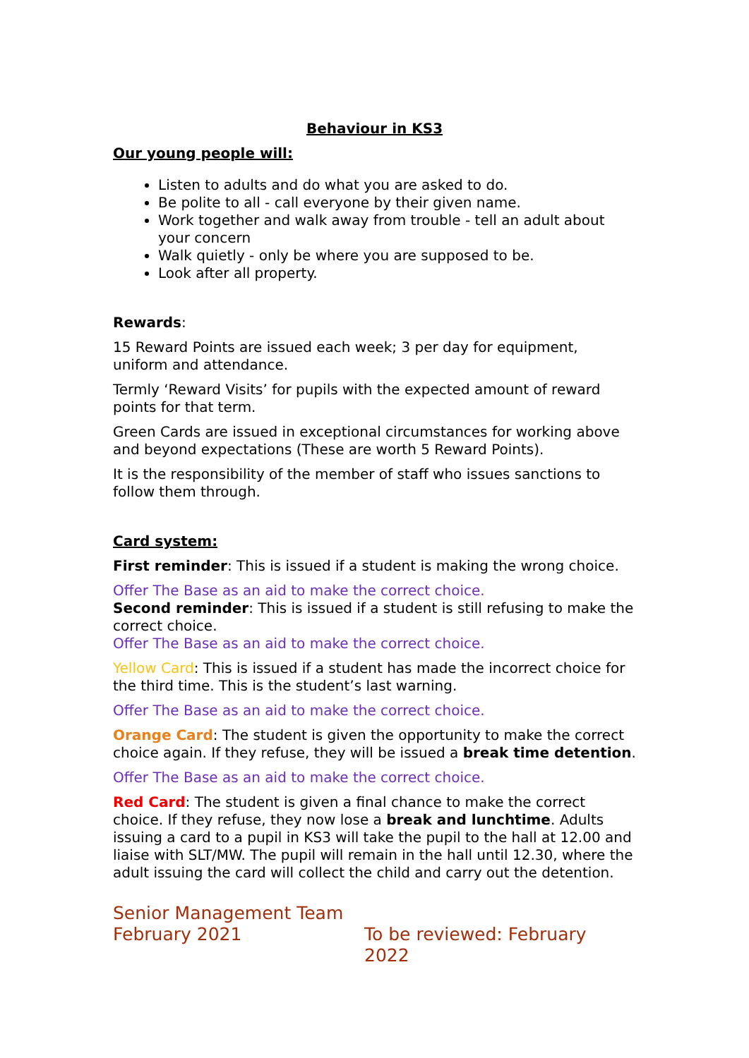Behaviour in KS3
Our young people will:
Listen to adults and do what you are asked to do.
Be polite to all - call everyone by their given name.
Work together and walk away from trouble - tell an adult about your concern
Walk quietly - only be where you are supposed to be.
Look after all property.
Rewards:
15 Reward Points are issued each week; 3 per day for equipment, uniform and attendance.
Termly ‘Reward Visits’ for pupils with the expected amount of reward points for that term.
Green Cards are issued in exceptional circumstances for working above and beyond expectations (These are worth 5 Reward Points).
It is the responsibility of the member of staff who issues sanctions to follow them through.
Card system:
First reminder: This is issued if a student is making the wrong choice.
Offer The Base as an aid to make the correct choice.
Second reminder: This is issued if a student is still refusing to make the correct choice.
Offer The Base as an aid to make the correct choice.
Yellow Card: This is issued if a student has made the incorrect choice for the third time. This is the student’s last warning.
Offer The Base as an aid to make the correct choice.
Orange Card: The student is given the opportunity to make the correct choice again. If they refuse, they will be issued a break time detention.
Offer The Base as an aid to make the correct choice.
Red Card: The student is given a final chance to make the correct choice. If they refuse, they now lose a break and lunchtime. Adults issuing a card to a pupil in KS3 will take the pupil to the hall at 12.00 and liaise with SLT/MW. The pupil will remain in the hall until 12.30, where the adult issuing the card will collect the child and carry out the detention.
Senior Management Team
February 2021 To be reviewed: February 2022